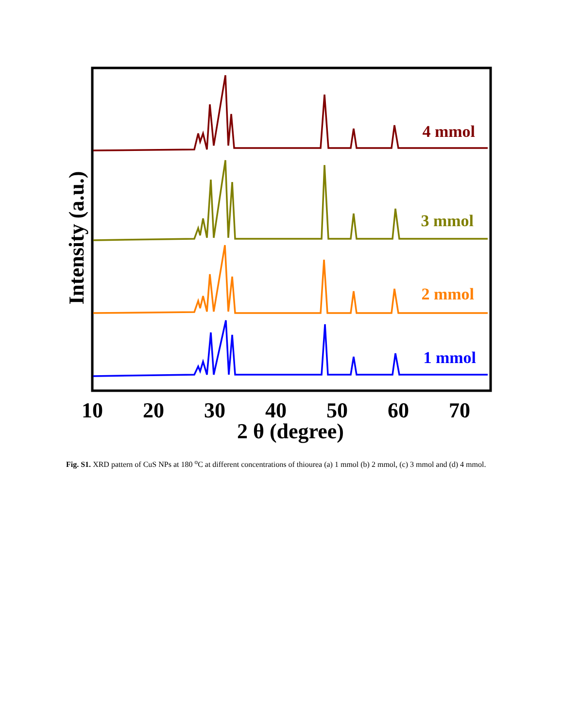4 mmol
3 mmol
2 mmol
1 mmol
10
20
30
40
50
60
70
2 θ (degree)
Intensity (a.u.)
Fig. S1. XRD pattern of CuS NPs at 180 <sup>o</sup>C at different concentrations of thiourea (a) 1 mmol (b) 2 mmol, (c) 3 mmol and (d) 4 mmol.